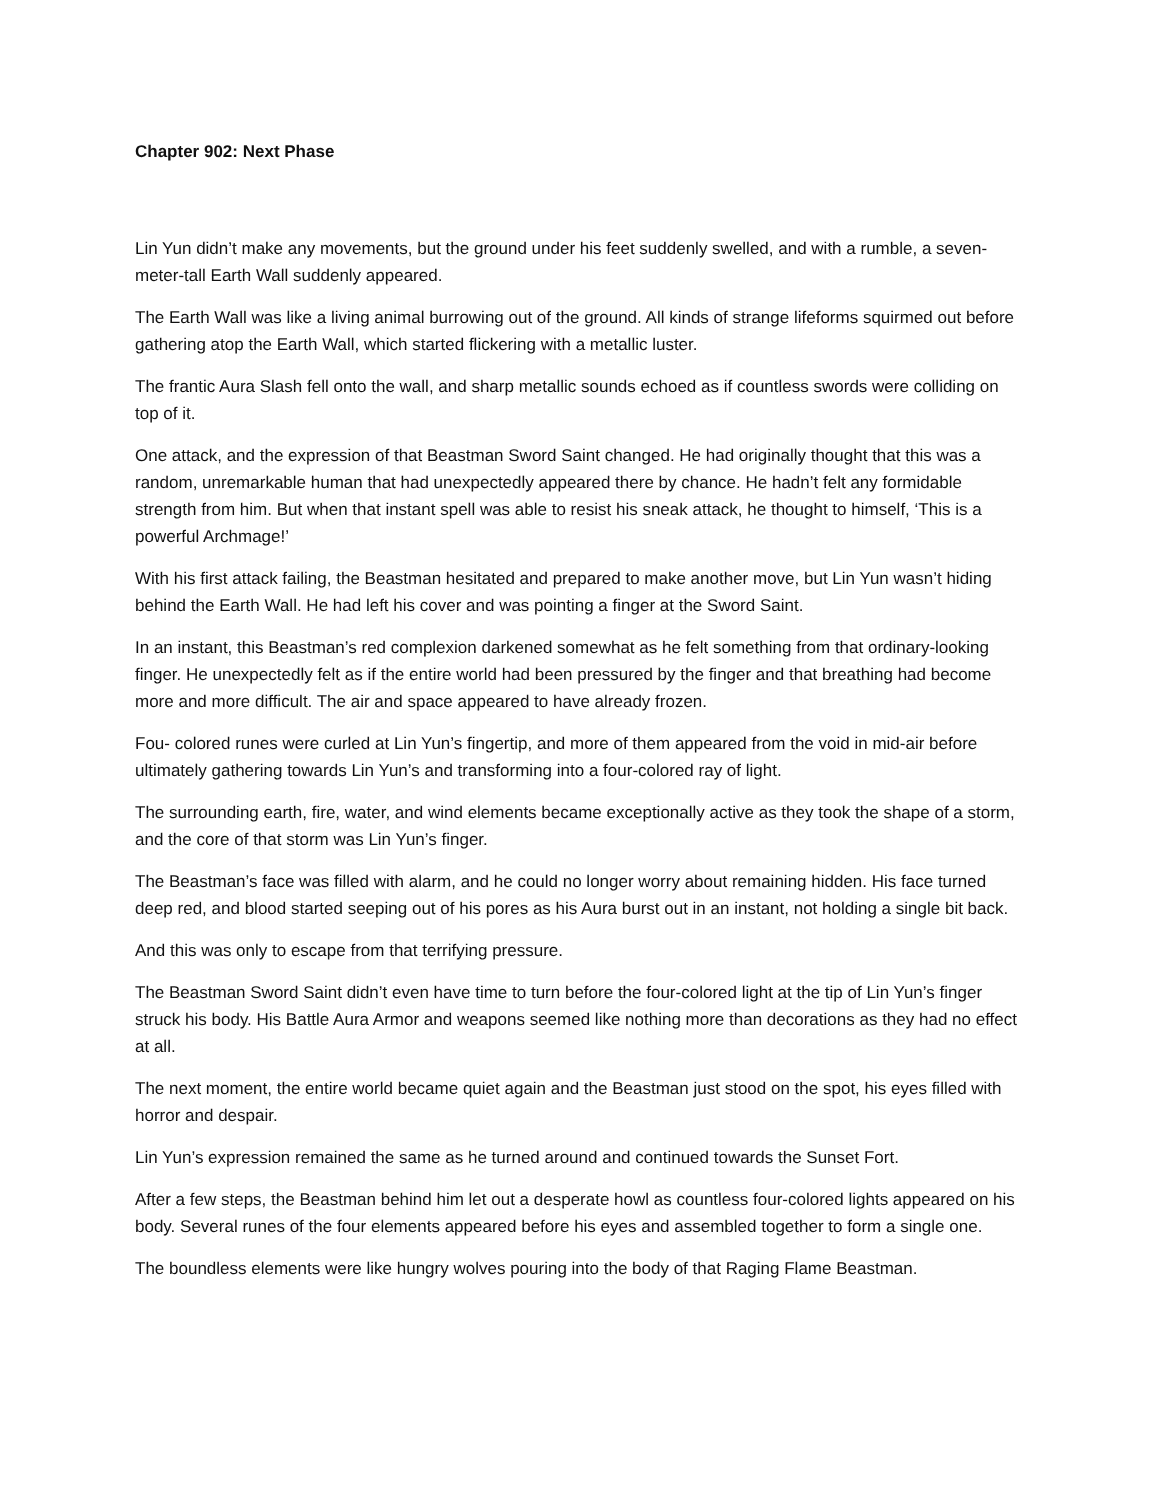Chapter 902: Next Phase
Lin Yun didn’t make any movements, but the ground under his feet suddenly swelled, and with a rumble, a seven-meter-tall Earth Wall suddenly appeared.
The Earth Wall was like a living animal burrowing out of the ground. All kinds of strange lifeforms squirmed out before gathering atop the Earth Wall, which started flickering with a metallic luster.
The frantic Aura Slash fell onto the wall, and sharp metallic sounds echoed as if countless swords were colliding on top of it.
One attack, and the expression of that Beastman Sword Saint changed. He had originally thought that this was a random, unremarkable human that had unexpectedly appeared there by chance. He hadn’t felt any formidable strength from him. But when that instant spell was able to resist his sneak attack, he thought to himself, ‘This is a powerful Archmage!’
With his first attack failing, the Beastman hesitated and prepared to make another move, but Lin Yun wasn’t hiding behind the Earth Wall. He had left his cover and was pointing a finger at the Sword Saint.
In an instant, this Beastman’s red complexion darkened somewhat as he felt something from that ordinary-looking finger. He unexpectedly felt as if the entire world had been pressured by the finger and that breathing had become more and more difficult. The air and space appeared to have already frozen.
Fou- colored runes were curled at Lin Yun’s fingertip, and more of them appeared from the void in mid-air before ultimately gathering towards Lin Yun’s and transforming into a four-colored ray of light.
The surrounding earth, fire, water, and wind elements became exceptionally active as they took the shape of a storm, and the core of that storm was Lin Yun’s finger.
The Beastman’s face was filled with alarm, and he could no longer worry about remaining hidden. His face turned deep red, and blood started seeping out of his pores as his Aura burst out in an instant, not holding a single bit back.
And this was only to escape from that terrifying pressure.
The Beastman Sword Saint didn’t even have time to turn before the four-colored light at the tip of Lin Yun’s finger struck his body. His Battle Aura Armor and weapons seemed like nothing more than decorations as they had no effect at all.
The next moment, the entire world became quiet again and the Beastman just stood on the spot, his eyes filled with horror and despair.
Lin Yun’s expression remained the same as he turned around and continued towards the Sunset Fort.
After a few steps, the Beastman behind him let out a desperate howl as countless four-colored lights appeared on his body. Several runes of the four elements appeared before his eyes and assembled together to form a single one.
The boundless elements were like hungry wolves pouring into the body of that Raging Flame Beastman.